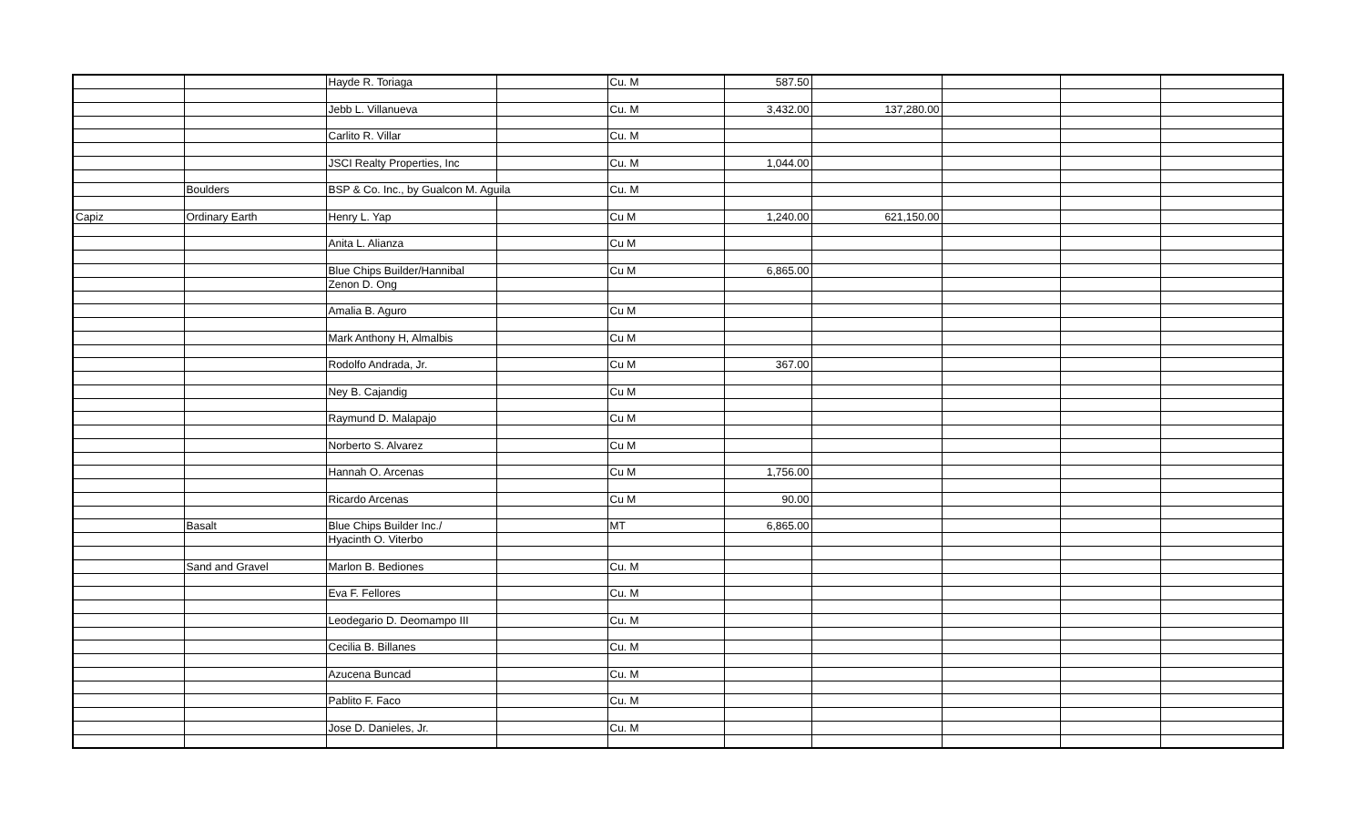| | | Hayde R. Toriaga | | Cu. M | 587.50 | | | | |
| | | Jebb L. Villanueva | | Cu. M | 3,432.00 | 137,280.00 | | | |
| | | Carlito R. Villar | | Cu. M | | | | | |
| | | JSCI Realty Properties, Inc | | Cu. M | 1,044.00 | | | | |
| | Boulders | BSP & Co. Inc., by Gualcon M. Aguila | | Cu. M | | | | | |
| Capiz | Ordinary Earth | Henry L. Yap | | Cu M | 1,240.00 | 621,150.00 | | | |
| | | Anita L. Alianza | | Cu M | | | | | |
| | | Blue Chips Builder/Hannibal | | Cu M | 6,865.00 | | | | |
| | | Zenon D. Ong | | | | | | | |
| | | Amalia B. Aguro | | Cu M | | | | | |
| | | Mark Anthony H, Almalbis | | Cu M | | | | | |
| | | Rodolfo Andrada, Jr. | | Cu M | 367.00 | | | | |
| | | Ney B. Cajandig | | Cu M | | | | | |
| | | Raymund D. Malapajo | | Cu M | | | | | |
| | | Norberto S. Alvarez | | Cu M | | | | | |
| | | Hannah O. Arcenas | | Cu M | 1,756.00 | | | | |
| | | Ricardo Arcenas | | Cu M | 90.00 | | | | |
| | Basalt | Blue Chips Builder Inc./ | | MT | 6,865.00 | | | | |
| | | Hyacinth O. Viterbo | | | | | | | |
| | Sand and Gravel | Marlon B. Bediones | | Cu. M | | | | | |
| | | Eva F. Fellores | | Cu. M | | | | | |
| | | Leodegario D. Deomampo III | | Cu. M | | | | | |
| | | Cecilia B. Billanes | | Cu. M | | | | | |
| | | Azucena Buncad | | Cu. M | | | | | |
| | | Pablito F. Faco | | Cu. M | | | | | |
| | | Jose D. Danieles, Jr. | | Cu. M | | | | | |